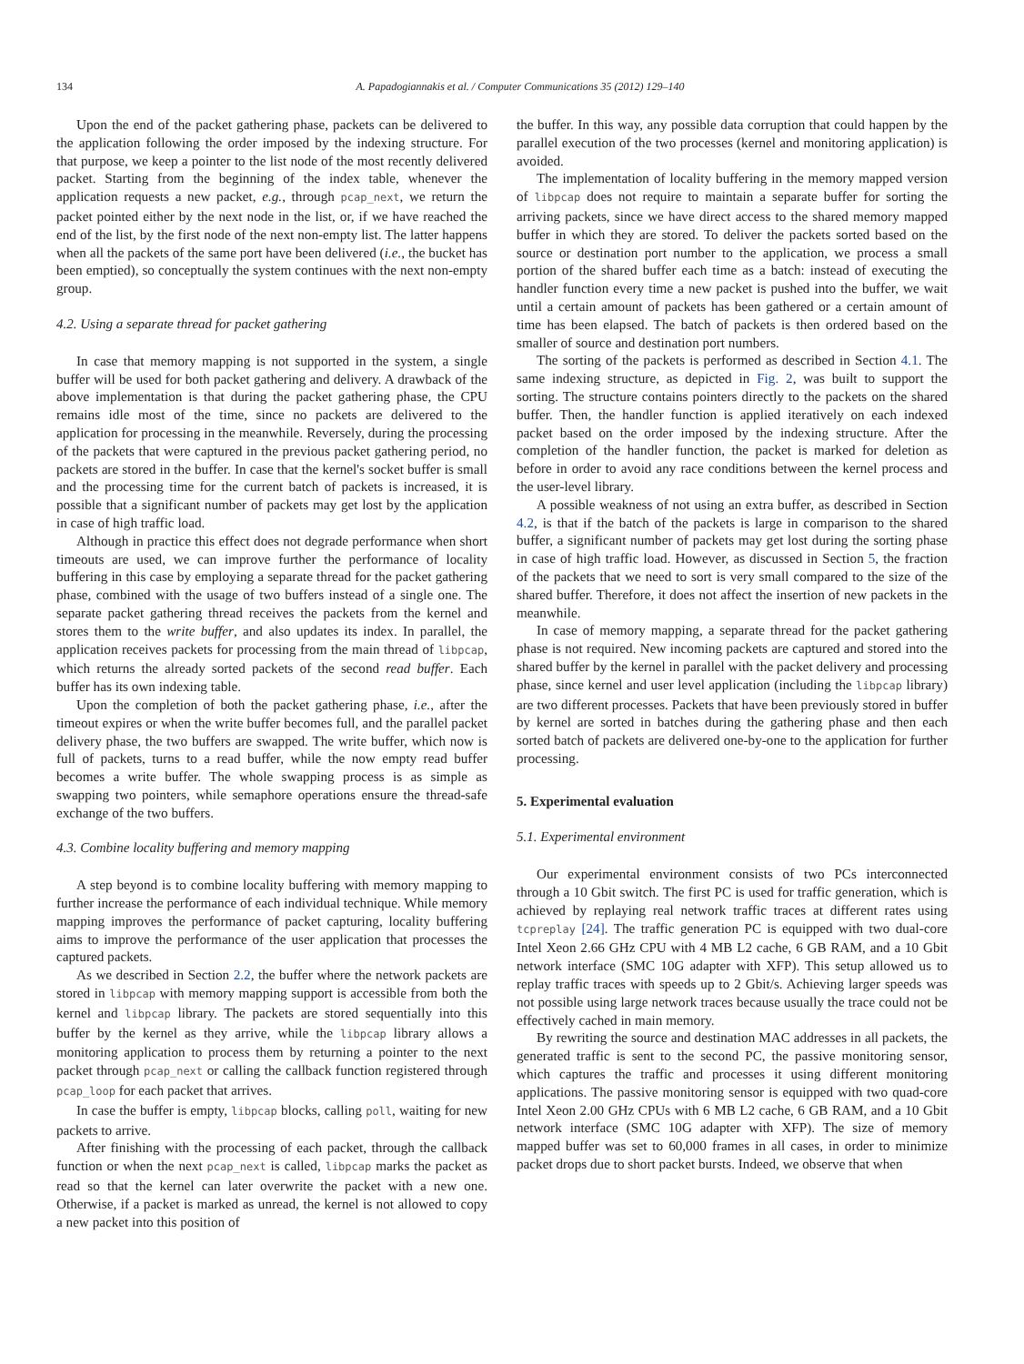134 A. Papadogiannakis et al. / Computer Communications 35 (2012) 129–140
Upon the end of the packet gathering phase, packets can be delivered to the application following the order imposed by the indexing structure. For that purpose, we keep a pointer to the list node of the most recently delivered packet. Starting from the beginning of the index table, whenever the application requests a new packet, e.g., through pcap_next, we return the packet pointed either by the next node in the list, or, if we have reached the end of the list, by the first node of the next non-empty list. The latter happens when all the packets of the same port have been delivered (i.e., the bucket has been emptied), so conceptually the system continues with the next non-empty group.
4.2. Using a separate thread for packet gathering
In case that memory mapping is not supported in the system, a single buffer will be used for both packet gathering and delivery. A drawback of the above implementation is that during the packet gathering phase, the CPU remains idle most of the time, since no packets are delivered to the application for processing in the meanwhile. Reversely, during the processing of the packets that were captured in the previous packet gathering period, no packets are stored in the buffer. In case that the kernel's socket buffer is small and the processing time for the current batch of packets is increased, it is possible that a significant number of packets may get lost by the application in case of high traffic load.
Although in practice this effect does not degrade performance when short timeouts are used, we can improve further the performance of locality buffering in this case by employing a separate thread for the packet gathering phase, combined with the usage of two buffers instead of a single one. The separate packet gathering thread receives the packets from the kernel and stores them to the write buffer, and also updates its index. In parallel, the application receives packets for processing from the main thread of libpcap, which returns the already sorted packets of the second read buffer. Each buffer has its own indexing table.
Upon the completion of both the packet gathering phase, i.e., after the timeout expires or when the write buffer becomes full, and the parallel packet delivery phase, the two buffers are swapped. The write buffer, which now is full of packets, turns to a read buffer, while the now empty read buffer becomes a write buffer. The whole swapping process is as simple as swapping two pointers, while semaphore operations ensure the thread-safe exchange of the two buffers.
4.3. Combine locality buffering and memory mapping
A step beyond is to combine locality buffering with memory mapping to further increase the performance of each individual technique. While memory mapping improves the performance of packet capturing, locality buffering aims to improve the performance of the user application that processes the captured packets.
As we described in Section 2.2, the buffer where the network packets are stored in libpcap with memory mapping support is accessible from both the kernel and libpcap library. The packets are stored sequentially into this buffer by the kernel as they arrive, while the libpcap library allows a monitoring application to process them by returning a pointer to the next packet through pcap_next or calling the callback function registered through pcap_loop for each packet that arrives.
In case the buffer is empty, libpcap blocks, calling poll, waiting for new packets to arrive.
After finishing with the processing of each packet, through the callback function or when the next pcap_next is called, libpcap marks the packet as read so that the kernel can later overwrite the packet with a new one. Otherwise, if a packet is marked as unread, the kernel is not allowed to copy a new packet into this position of
the buffer. In this way, any possible data corruption that could happen by the parallel execution of the two processes (kernel and monitoring application) is avoided.
The implementation of locality buffering in the memory mapped version of libpcap does not require to maintain a separate buffer for sorting the arriving packets, since we have direct access to the shared memory mapped buffer in which they are stored. To deliver the packets sorted based on the source or destination port number to the application, we process a small portion of the shared buffer each time as a batch: instead of executing the handler function every time a new packet is pushed into the buffer, we wait until a certain amount of packets has been gathered or a certain amount of time has been elapsed. The batch of packets is then ordered based on the smaller of source and destination port numbers.
The sorting of the packets is performed as described in Section 4.1. The same indexing structure, as depicted in Fig. 2, was built to support the sorting. The structure contains pointers directly to the packets on the shared buffer. Then, the handler function is applied iteratively on each indexed packet based on the order imposed by the indexing structure. After the completion of the handler function, the packet is marked for deletion as before in order to avoid any race conditions between the kernel process and the user-level library.
A possible weakness of not using an extra buffer, as described in Section 4.2, is that if the batch of the packets is large in comparison to the shared buffer, a significant number of packets may get lost during the sorting phase in case of high traffic load. However, as discussed in Section 5, the fraction of the packets that we need to sort is very small compared to the size of the shared buffer. Therefore, it does not affect the insertion of new packets in the meanwhile.
In case of memory mapping, a separate thread for the packet gathering phase is not required. New incoming packets are captured and stored into the shared buffer by the kernel in parallel with the packet delivery and processing phase, since kernel and user level application (including the libpcap library) are two different processes. Packets that have been previously stored in buffer by kernel are sorted in batches during the gathering phase and then each sorted batch of packets are delivered one-by-one to the application for further processing.
5. Experimental evaluation
5.1. Experimental environment
Our experimental environment consists of two PCs interconnected through a 10 Gbit switch. The first PC is used for traffic generation, which is achieved by replaying real network traffic traces at different rates using tcpreplay [24]. The traffic generation PC is equipped with two dual-core Intel Xeon 2.66 GHz CPU with 4 MB L2 cache, 6 GB RAM, and a 10 Gbit network interface (SMC 10G adapter with XFP). This setup allowed us to replay traffic traces with speeds up to 2 Gbit/s. Achieving larger speeds was not possible using large network traces because usually the trace could not be effectively cached in main memory.
By rewriting the source and destination MAC addresses in all packets, the generated traffic is sent to the second PC, the passive monitoring sensor, which captures the traffic and processes it using different monitoring applications. The passive monitoring sensor is equipped with two quad-core Intel Xeon 2.00 GHz CPUs with 6 MB L2 cache, 6 GB RAM, and a 10 Gbit network interface (SMC 10G adapter with XFP). The size of memory mapped buffer was set to 60,000 frames in all cases, in order to minimize packet drops due to short packet bursts. Indeed, we observe that when